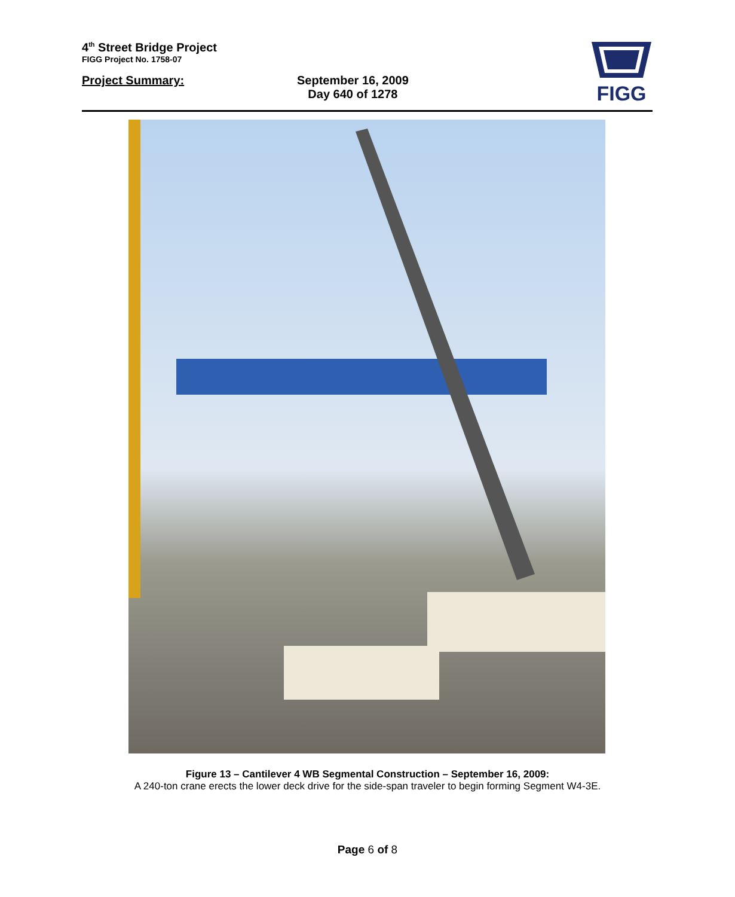4<sup>th</sup> Street Bridge Project
FIGG Project No. 1758-07
Project Summary: September 16, 2009
Day 640 of 1278
FIGG
Figure 13 – Cantilever 4 WB Segmental Construction – September 16, 2009:
A 240-ton crane erects the lower deck drive for the side-span traveler to begin forming Segment W4-3E.
Page 6 of 8